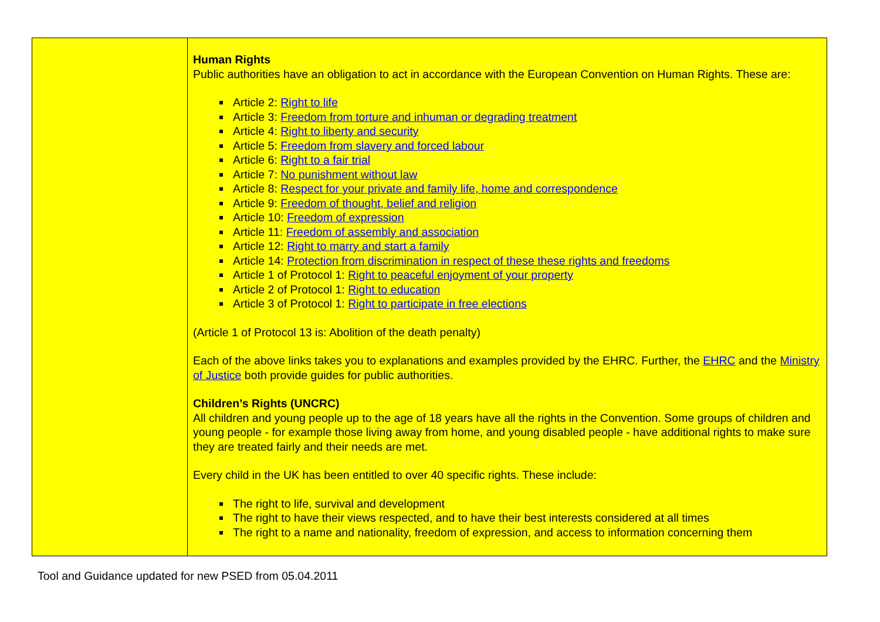| | Human Rights Public authorities have an obligation to act in accordance with the European Convention on Human Rights. These are: Article 2: Right to life Article 3: Freedom from torture and inhuman or degrading treatment Article 4: Right to liberty and security Article 5: Freedom from slavery and forced labour Article 6: Right to a fair trial Article 7: No punishment without law Article 8: Respect for your private and family life, home and correspondence Article 9: Freedom of thought, belief and religion Article 10: Freedom of expression Article 11: Freedom of assembly and association Article 12: Right to marry and start a family Article 14: Protection from discrimination in respect of these these rights and freedoms Article 1 of Protocol 1: Right to peaceful enjoyment of your property Article 2 of Protocol 1: Right to education Article 3 of Protocol 1: Right to participate in free elections (Article 1 of Protocol 13 is: Abolition of the death penalty) Each of the above links takes you to explanations and examples provided by the EHRC. Further, the EHRC and the Ministry of Justice both provide guides for public authorities. Children’s Rights (UNCRC) All children and young people up to the age of 18 years have all the rights in the Convention. Some groups of children and young people - for example those living away from home, and young disabled people - have additional rights to make sure they are treated fairly and their needs are met. Every child in the UK has been entitled to over 40 specific rights. These include: The right to life, survival and development The right to have their views respected, and to have their best interests considered at all times The right to a name and nationality, freedom of expression, and access to information concerning them |
Tool and Guidance updated for new PSED from 05.04.2011